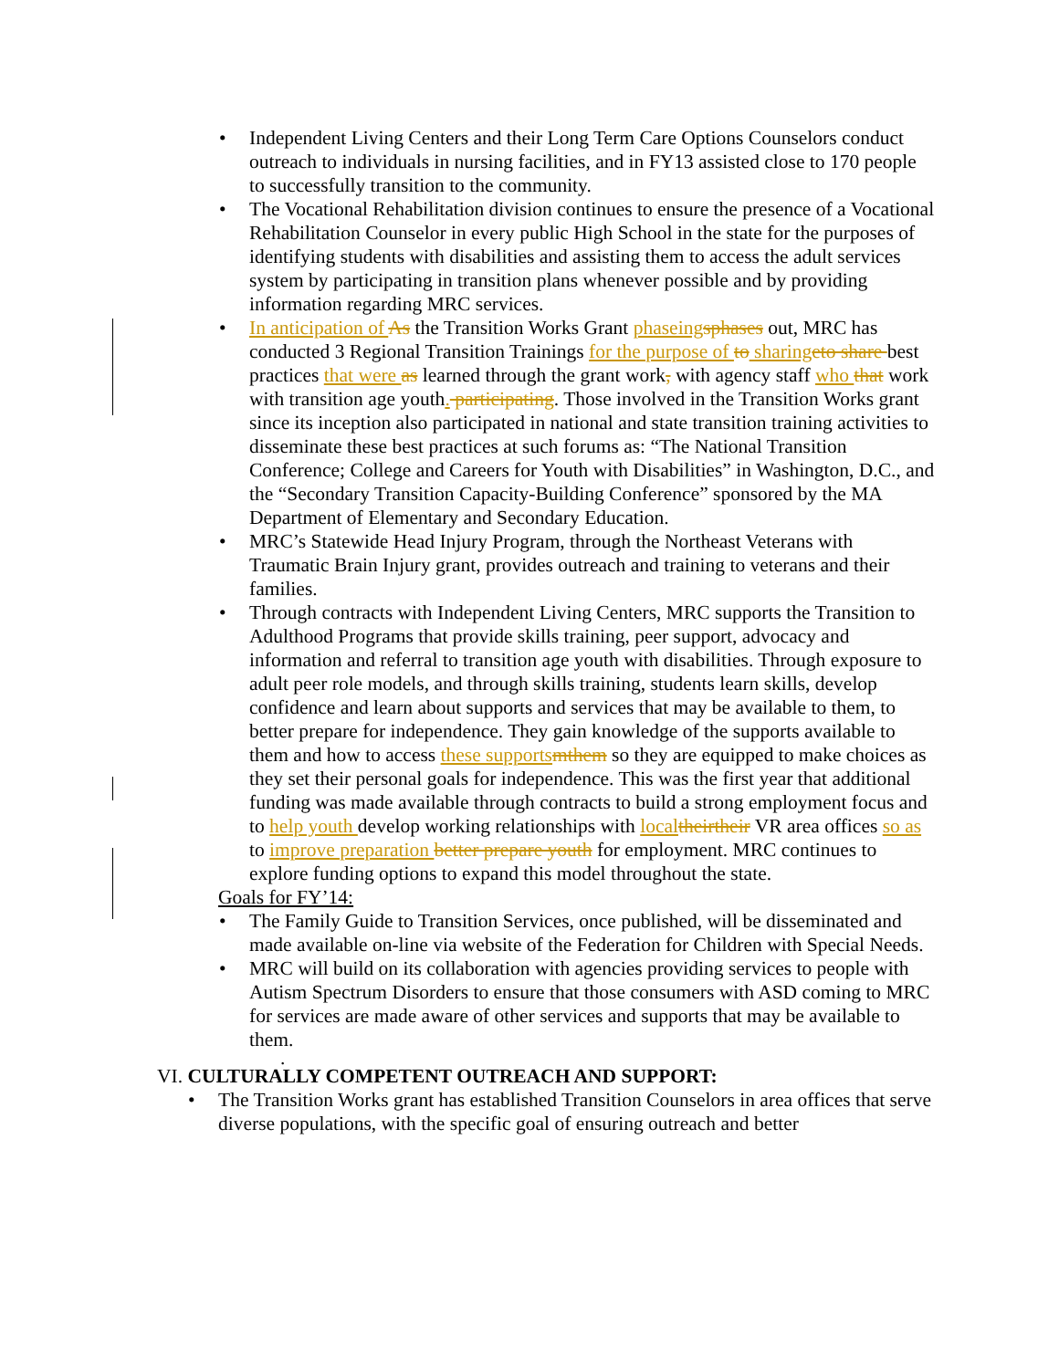• Independent Living Centers and their Long Term Care Options Counselors conduct outreach to individuals in nursing facilities, and in FY13 assisted close to 170 people to successfully transition to the community.
• The Vocational Rehabilitation division continues to ensure the presence of a Vocational Rehabilitation Counselor in every public High School in the state for the purposes of identifying students with disabilities and assisting them to access the adult services system by participating in transition plans whenever possible and by providing information regarding MRC services.
• In anticipation of As the Transition Works Grant phaseing sphases out, MRC has conducted 3 Regional Transition Trainings for the purpose of to sharing eto share best practices that were as learned through the grant work, with agency staff who that work with transition age youth. participating. Those involved in the Transition Works grant since its inception also participated in national and state transition training activities to disseminate these best practices at such forums as: “The National Transition Conference; College and Careers for Youth with Disabilities” in Washington, D.C., and the “Secondary Transition Capacity-Building Conference” sponsored by the MA Department of Elementary and Secondary Education.
• MRC’s Statewide Head Injury Program, through the Northeast Veterans with Traumatic Brain Injury grant, provides outreach and training to veterans and their families.
• Through contracts with Independent Living Centers, MRC supports the Transition to Adulthood Programs that provide skills training, peer support, advocacy and information and referral to transition age youth with disabilities. Through exposure to adult peer role models, and through skills training, students learn skills, develop confidence and learn about supports and services that may be available to them, to better prepare for independence. They gain knowledge of the supports available to them and how to access these supports mthem so they are equipped to make choices as they set their personal goals for independence. This was the first year that additional funding was made available through contracts to build a strong employment focus and to help youth develop working relationships with local theirtheir VR area offices so as to improve preparation better prepare youth for employment. MRC continues to explore funding options to expand this model throughout the state.
Goals for FY’14:
• The Family Guide to Transition Services, once published, will be disseminated and made available on-line via website of the Federation for Children with Special Needs.
• MRC will build on its collaboration with agencies providing services to people with Autism Spectrum Disorders to ensure that those consumers with ASD coming to MRC for services are made aware of other services and supports that may be available to them.
.
VI. CULTURALLY COMPETENT OUTREACH AND SUPPORT:
• The Transition Works grant has established Transition Counselors in area offices that serve diverse populations, with the specific goal of ensuring outreach and better